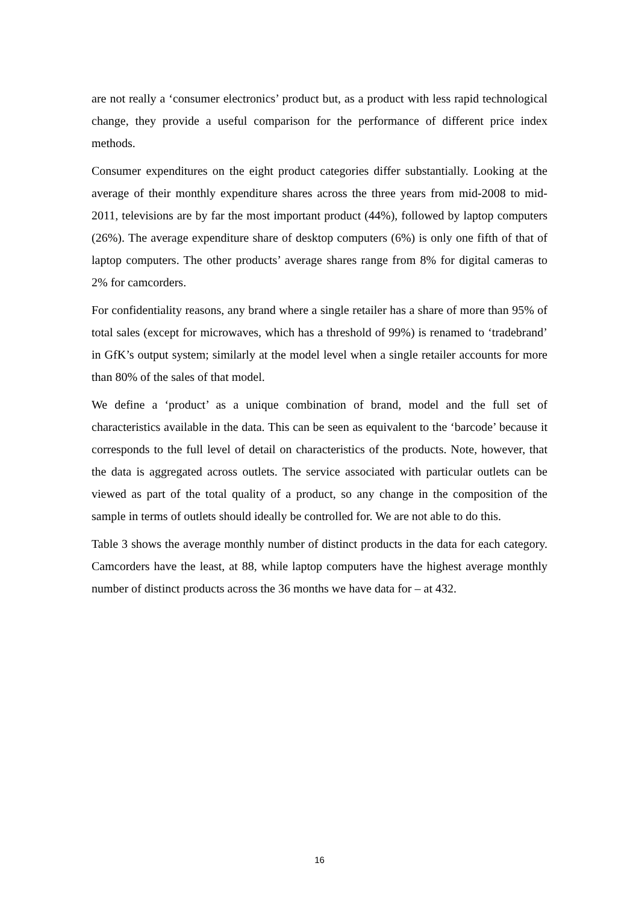are not really a ‘consumer electronics’ product but, as a product with less rapid technological change, they provide a useful comparison for the performance of different price index methods.
Consumer expenditures on the eight product categories differ substantially. Looking at the average of their monthly expenditure shares across the three years from mid-2008 to mid-2011, televisions are by far the most important product (44%), followed by laptop computers (26%). The average expenditure share of desktop computers (6%) is only one fifth of that of laptop computers. The other products’ average shares range from 8% for digital cameras to 2% for camcorders.
For confidentiality reasons, any brand where a single retailer has a share of more than 95% of total sales (except for microwaves, which has a threshold of 99%) is renamed to ‘tradebrand’ in GfK’s output system; similarly at the model level when a single retailer accounts for more than 80% of the sales of that model.
We define a ‘product’ as a unique combination of brand, model and the full set of characteristics available in the data. This can be seen as equivalent to the ‘barcode’ because it corresponds to the full level of detail on characteristics of the products. Note, however, that the data is aggregated across outlets. The service associated with particular outlets can be viewed as part of the total quality of a product, so any change in the composition of the sample in terms of outlets should ideally be controlled for. We are not able to do this.
Table 3 shows the average monthly number of distinct products in the data for each category. Camcorders have the least, at 88, while laptop computers have the highest average monthly number of distinct products across the 36 months we have data for – at 432.
16